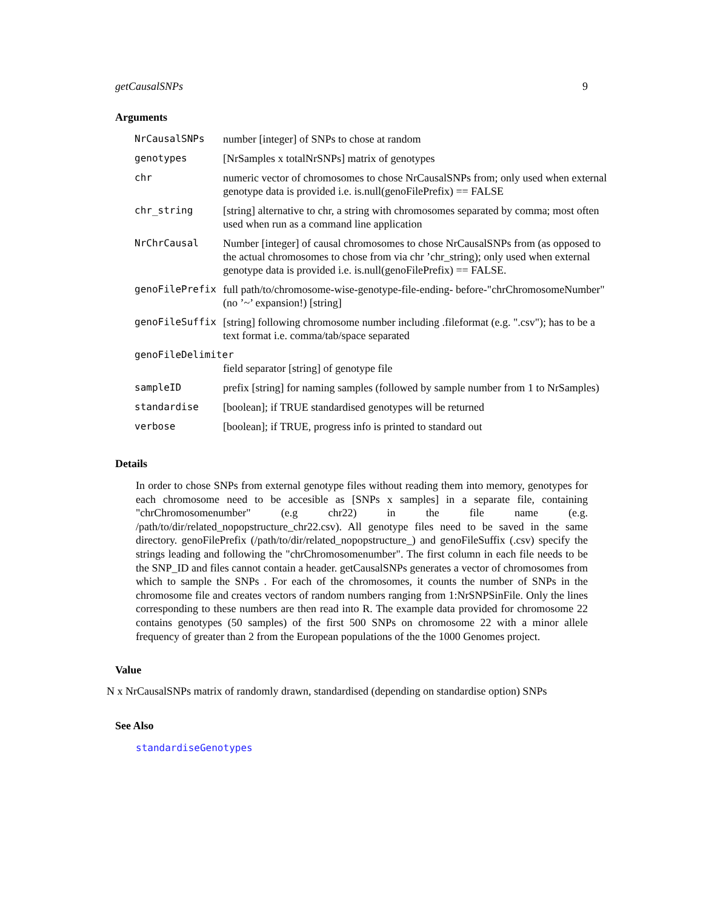getCausalSNPs 9
Arguments
| NrCausalSNPs | number [integer] of SNPs to chose at random |
| genotypes | [NrSamples x totalNrSNPs] matrix of genotypes |
| chr | numeric vector of chromosomes to chose NrCausalSNPs from; only used when external genotype data is provided i.e. is.null(genoFilePrefix) == FALSE |
| chr_string | [string] alternative to chr, a string with chromosomes separated by comma; most often used when run as a command line application |
| NrChrCausal | Number [integer] of causal chromosomes to chose NrCausalSNPs from (as opposed to the actual chromosomes to chose from via chr ’chr_string); only used when external genotype data is provided i.e. is.null(genoFilePrefix) == FALSE. |
| genoFilePrefix | full path/to/chromosome-wise-genotype-file-ending- before-"chrChromosomeNumber" (no ’~’ expansion!) [string] |
| genoFileSuffix | [string] following chromosome number including .fileformat (e.g. ".csv"); has to be a text format i.e. comma/tab/space separated |
| genoFileDelimiter | |
| | field separator [string] of genotype file |
| sampleID | prefix [string] for naming samples (followed by sample number from 1 to NrSamples) |
| standardise | [boolean]; if TRUE standardised genotypes will be returned |
| verbose | [boolean]; if TRUE, progress info is printed to standard out |
Details
In order to chose SNPs from external genotype files without reading them into memory, genotypes for each chromosome need to be accesible as [SNPs x samples] in a separate file, containing "chrChromosomenumber" (e.g chr22) in the file name (e.g. /path/to/dir/related_nopopstructure_chr22.csv). All genotype files need to be saved in the same directory. genoFilePrefix (/path/to/dir/related_nopopstructure_) and genoFileSuffix (.csv) specify the strings leading and following the "chrChromosomenumber". The first column in each file needs to be the SNP_ID and files cannot contain a header. getCausalSNPs generates a vector of chromosomes from which to sample the SNPs . For each of the chromosomes, it counts the number of SNPs in the chromosome file and creates vectors of random numbers ranging from 1:NrSNPSinFile. Only the lines corresponding to these numbers are then read into R. The example data provided for chromosome 22 contains genotypes (50 samples) of the first 500 SNPs on chromosome 22 with a minor allele frequency of greater than 2 from the European populations of the the 1000 Genomes project.
Value
N x NrCausalSNPs matrix of randomly drawn, standardised (depending on standardise option) SNPs
See Also
standardiseGenotypes